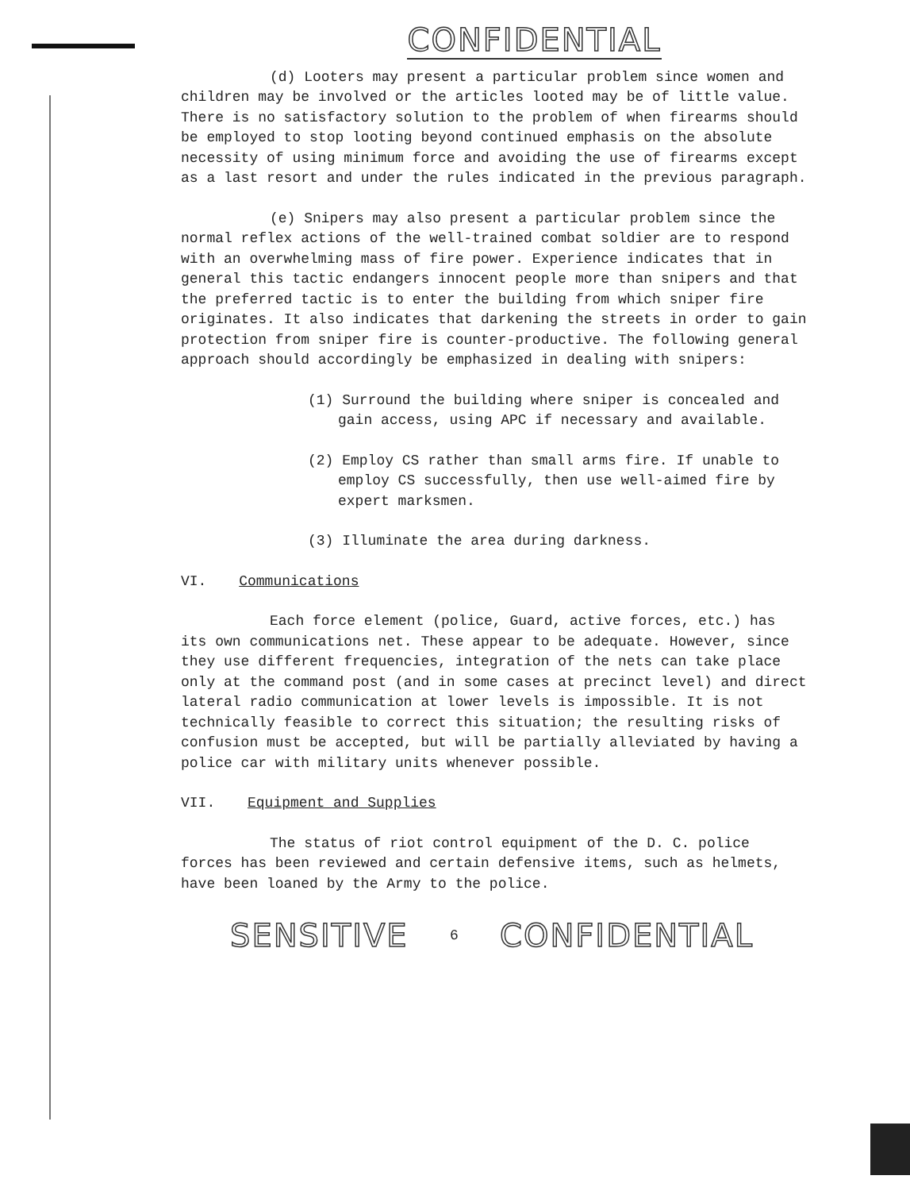CONFIDENTIAL
(d) Looters may present a particular problem since women and children may be involved or the articles looted may be of little value. There is no satisfactory solution to the problem of when firearms should be employed to stop looting beyond continued emphasis on the absolute necessity of using minimum force and avoiding the use of firearms except as a last resort and under the rules indicated in the previous paragraph.
(e) Snipers may also present a particular problem since the normal reflex actions of the well-trained combat soldier are to respond with an overwhelming mass of fire power. Experience indicates that in general this tactic endangers innocent people more than snipers and that the preferred tactic is to enter the building from which sniper fire originates. It also indicates that darkening the streets in order to gain protection from sniper fire is counter-productive. The following general approach should accordingly be emphasized in dealing with snipers:
(1) Surround the building where sniper is concealed and gain access, using APC if necessary and available.
(2) Employ CS rather than small arms fire. If unable to employ CS successfully, then use well-aimed fire by expert marksmen.
(3) Illuminate the area during darkness.
VI. Communications
Each force element (police, Guard, active forces, etc.) has its own communications net. These appear to be adequate. However, since they use different frequencies, integration of the nets can take place only at the command post (and in some cases at precinct level) and direct lateral radio communication at lower levels is impossible. It is not technically feasible to correct this situation; the resulting risks of confusion must be accepted, but will be partially alleviated by having a police car with military units whenever possible.
VII. Equipment and Supplies
The status of riot control equipment of the D. C. police forces has been reviewed and certain defensive items, such as helmets, have been loaned by the Army to the police.
SENSITIVE 6 CONFIDENTIAL